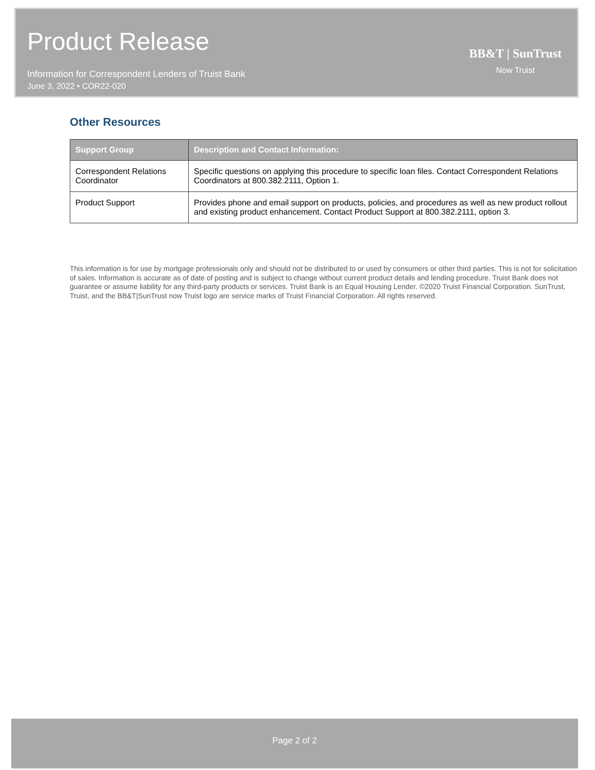Product Release
Information for Correspondent Lenders of Truist Bank
June 3, 2022 • COR22-020
BB&T | SunTrust
Now Truist
Other Resources
| Support Group | Description and Contact Information: |
| --- | --- |
| Correspondent Relations Coordinator | Specific questions on applying this procedure to specific loan files. Contact Correspondent Relations Coordinators at 800.382.2111, Option 1. |
| Product Support | Provides phone and email support on products, policies, and procedures as well as new product rollout and existing product enhancement. Contact Product Support at 800.382.2111, option 3. |
This information is for use by mortgage professionals only and should not be distributed to or used by consumers or other third parties. This is not for solicitation of sales. Information is accurate as of date of posting and is subject to change without current product details and lending procedure. Truist Bank does not guarantee or assume liability for any third-party products or services. Truist Bank is an Equal Housing Lender. ©2020 Truist Financial Corporation. SunTrust, Truist, and the BB&T|SunTrust now Truist logo are service marks of Truist Financial Corporation. All rights reserved.
Page 2 of 2